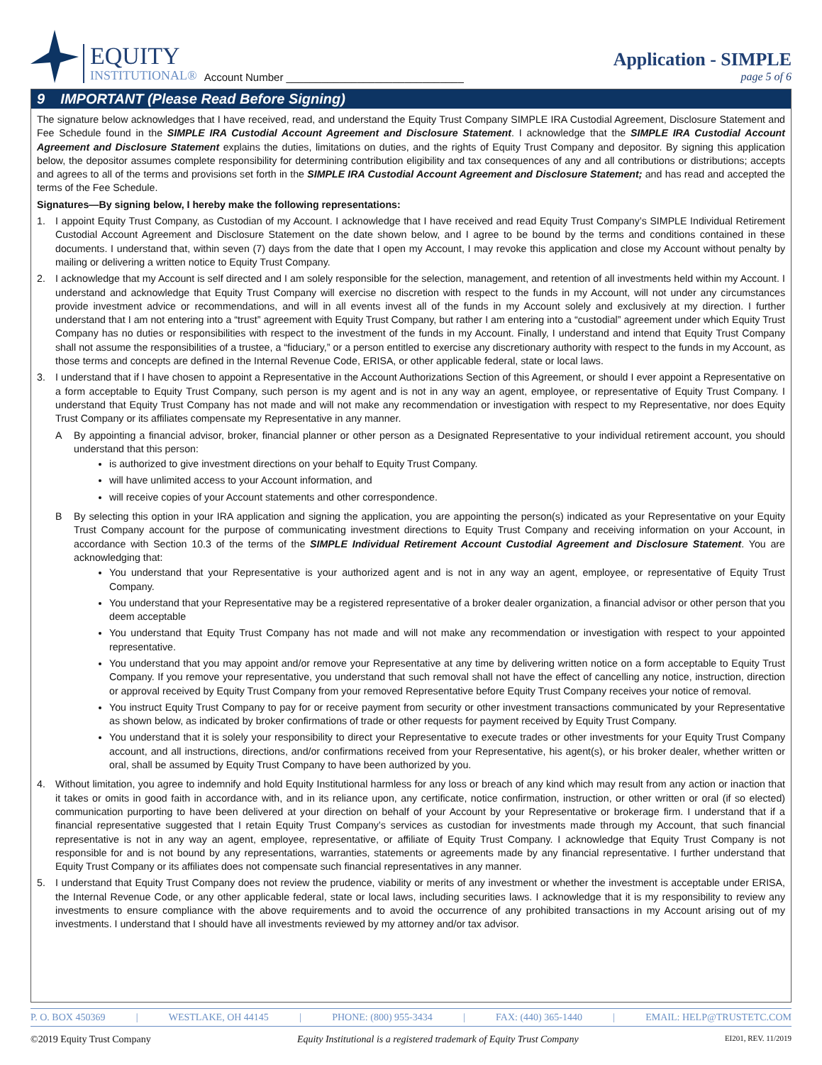EQUITY
INSTITUTIONAL®
Account Number ______________________________
Application - SIMPLE
page 5 of 6
9 IMPORTANT (Please Read Before Signing)
The signature below acknowledges that I have received, read, and understand the Equity Trust Company SIMPLE IRA Custodial Agreement, Disclosure Statement and Fee Schedule found in the SIMPLE IRA Custodial Account Agreement and Disclosure Statement. I acknowledge that the SIMPLE IRA Custodial Account Agreement and Disclosure Statement explains the duties, limitations on duties, and the rights of Equity Trust Company and depositor. By signing this application below, the depositor assumes complete responsibility for determining contribution eligibility and tax consequences of any and all contributions or distributions; accepts and agrees to all of the terms and provisions set forth in the SIMPLE IRA Custodial Account Agreement and Disclosure Statement; and has read and accepted the terms of the Fee Schedule.
Signatures—By signing below, I hereby make the following representations:
1. I appoint Equity Trust Company, as Custodian of my Account. I acknowledge that I have received and read Equity Trust Company’s SIMPLE Individual Retirement Custodial Account Agreement and Disclosure Statement on the date shown below, and I agree to be bound by the terms and conditions contained in these documents. I understand that, within seven (7) days from the date that I open my Account, I may revoke this application and close my Account without penalty by mailing or delivering a written notice to Equity Trust Company.
2. I acknowledge that my Account is self directed and I am solely responsible for the selection, management, and retention of all investments held within my Account. I understand and acknowledge that Equity Trust Company will exercise no discretion with respect to the funds in my Account, will not under any circumstances provide investment advice or recommendations, and will in all events invest all of the funds in my Account solely and exclusively at my direction. I further understand that I am not entering into a “trust” agreement with Equity Trust Company, but rather I am entering into a “custodial” agreement under which Equity Trust Company has no duties or responsibilities with respect to the investment of the funds in my Account. Finally, I understand and intend that Equity Trust Company shall not assume the responsibilities of a trustee, a “fiduciary,” or a person entitled to exercise any discretionary authority with respect to the funds in my Account, as those terms and concepts are defined in the Internal Revenue Code, ERISA, or other applicable federal, state or local laws.
3. I understand that if I have chosen to appoint a Representative in the Account Authorizations Section of this Agreement, or should I ever appoint a Representative on a form acceptable to Equity Trust Company, such person is my agent and is not in any way an agent, employee, or representative of Equity Trust Company. I understand that Equity Trust Company has not made and will not make any recommendation or investigation with respect to my Representative, nor does Equity Trust Company or its affiliates compensate my Representative in any manner.
A By appointing a financial advisor, broker, financial planner or other person as a Designated Representative to your individual retirement account, you should understand that this person:
is authorized to give investment directions on your behalf to Equity Trust Company.
will have unlimited access to your Account information, and
will receive copies of your Account statements and other correspondence.
B By selecting this option in your IRA application and signing the application, you are appointing the person(s) indicated as your Representative on your Equity Trust Company account for the purpose of communicating investment directions to Equity Trust Company and receiving information on your Account, in accordance with Section 10.3 of the terms of the SIMPLE Individual Retirement Account Custodial Agreement and Disclosure Statement. You are acknowledging that:
You understand that your Representative is your authorized agent and is not in any way an agent, employee, or representative of Equity Trust Company.
You understand that your Representative may be a registered representative of a broker dealer organization, a financial advisor or other person that you deem acceptable
You understand that Equity Trust Company has not made and will not make any recommendation or investigation with respect to your appointed representative.
You understand that you may appoint and/or remove your Representative at any time by delivering written notice on a form acceptable to Equity Trust Company. If you remove your representative, you understand that such removal shall not have the effect of cancelling any notice, instruction, direction or approval received by Equity Trust Company from your removed Representative before Equity Trust Company receives your notice of removal.
You instruct Equity Trust Company to pay for or receive payment from security or other investment transactions communicated by your Representative as shown below, as indicated by broker confirmations of trade or other requests for payment received by Equity Trust Company.
You understand that it is solely your responsibility to direct your Representative to execute trades or other investments for your Equity Trust Company account, and all instructions, directions, and/or confirmations received from your Representative, his agent(s), or his broker dealer, whether written or oral, shall be assumed by Equity Trust Company to have been authorized by you.
4. Without limitation, you agree to indemnify and hold Equity Institutional harmless for any loss or breach of any kind which may result from any action or inaction that it takes or omits in good faith in accordance with, and in its reliance upon, any certificate, notice confirmation, instruction, or other written or oral (if so elected) communication purporting to have been delivered at your direction on behalf of your Account by your Representative or brokerage firm. I understand that if a financial representative suggested that I retain Equity Trust Company’s services as custodian for investments made through my Account, that such financial representative is not in any way an agent, employee, representative, or affiliate of Equity Trust Company. I acknowledge that Equity Trust Company is not responsible for and is not bound by any representations, warranties, statements or agreements made by any financial representative. I further understand that Equity Trust Company or its affiliates does not compensate such financial representatives in any manner.
5. I understand that Equity Trust Company does not review the prudence, viability or merits of any investment or whether the investment is acceptable under ERISA, the Internal Revenue Code, or any other applicable federal, state or local laws, including securities laws. I acknowledge that it is my responsibility to review any investments to ensure compliance with the above requirements and to avoid the occurrence of any prohibited transactions in my Account arising out of my investments. I understand that I should have all investments reviewed by my attorney and/or tax advisor.
P. O. BOX 450369 | WESTLAKE, OH 44145 | PHONE: (800) 955-3434 | FAX: (440) 365-1440 | EMAIL: HELP@TRUSTETC.COM
©2019 Equity Trust Company Equity Institutional is a registered trademark of Equity Trust Company EI201, REV. 11/2019